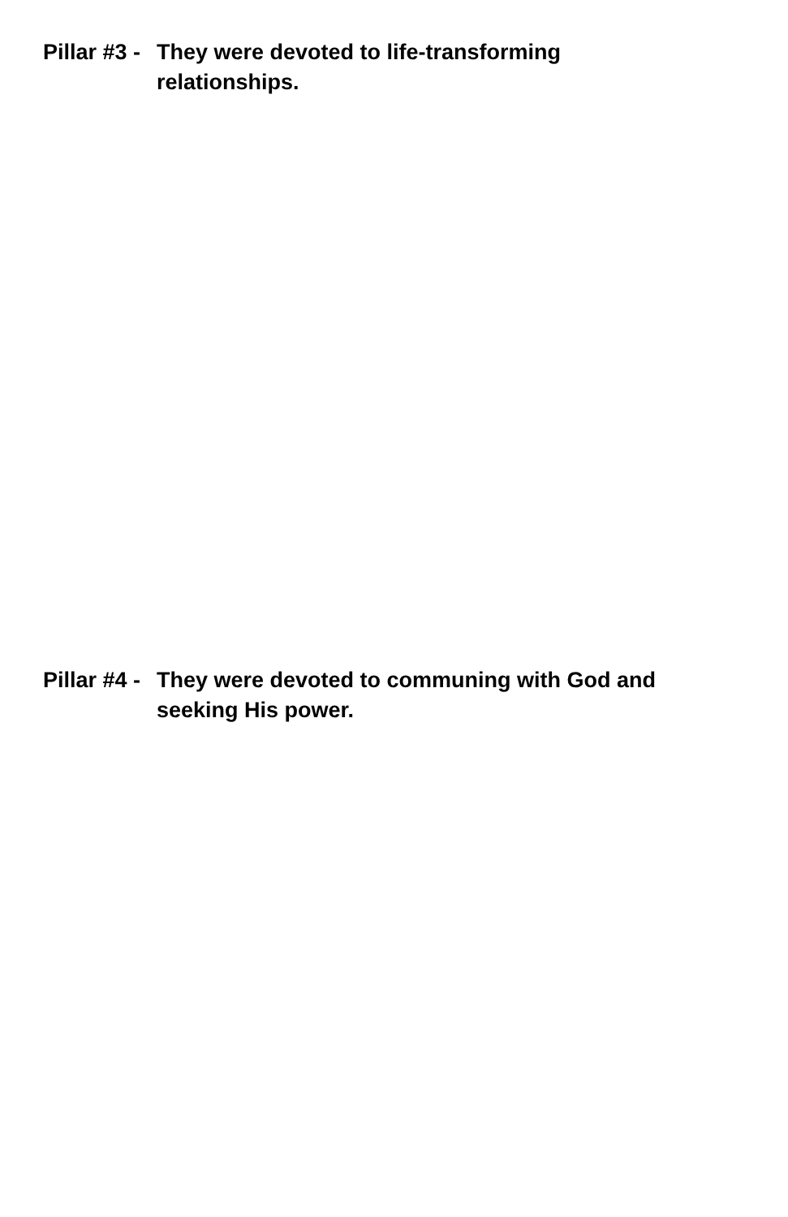Pillar #3 -
They were devoted to life-transforming
relationships.
Pillar #4 -
They were devoted to communing with God and seeking His power.